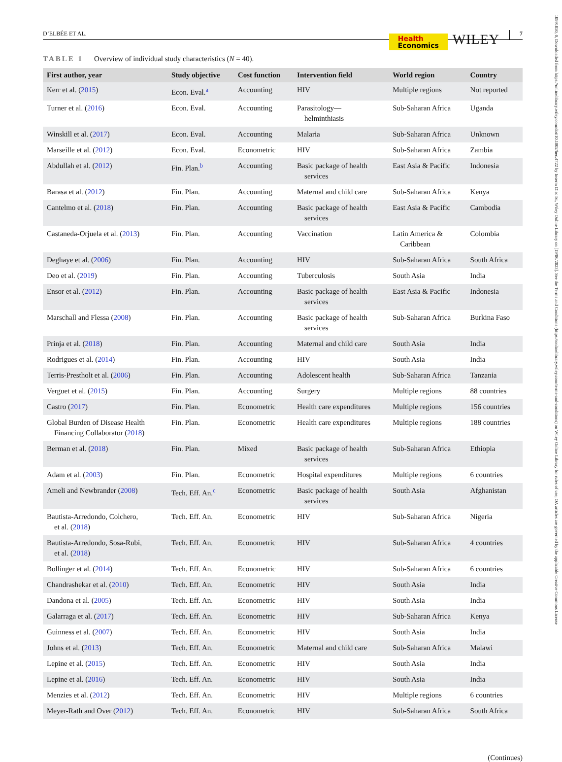D’ELBÉE ET AL.
Health
Economics
WILEY
7
TABLE 1 Overview of individual study characteristics (N = 40).
| First author, year | Study objective | Cost function | Intervention field | World region | Country |
| --- | --- | --- | --- | --- | --- |
| Kerr et al. ( 2015 ) | Econ. Eval.<sup>a</sup> | Accounting | HIV | Multiple regions | Not reported |
| Turner et al. ( 2016 ) | Econ. Eval. | Accounting | Parasitology— helminthiasis | Sub-Saharan Africa | Uganda |
| Winskill et al. ( 2017 ) | Econ. Eval. | Accounting | Malaria | Sub-Saharan Africa | Unknown |
| Marseille et al. ( 2012 ) | Econ. Eval. | Econometric | HIV | Sub-Saharan Africa | Zambia |
| Abdullah et al. ( 2012 ) | Fin. Plan.<sup>b</sup> | Accounting | Basic package of health services | East Asia & Pacific | Indonesia |
| Barasa et al. ( 2012 ) | Fin. Plan. | Accounting | Maternal and child care | Sub-Saharan Africa | Kenya |
| Cantelmo et al. ( 2018 ) | Fin. Plan. | Accounting | Basic package of health services | East Asia & Pacific | Cambodia |
| Castaneda-Orjuela et al. ( 2013 ) | Fin. Plan. | Accounting | Vaccination | Latin America & Caribbean | Colombia |
| Deghaye et al. ( 2006 ) | Fin. Plan. | Accounting | HIV | Sub-Saharan Africa | South Africa |
| Deo et al. ( 2019 ) | Fin. Plan. | Accounting | Tuberculosis | South Asia | India |
| Ensor et al. ( 2012 ) | Fin. Plan. | Accounting | Basic package of health services | East Asia & Pacific | Indonesia |
| Marschall and Flessa ( 2008 ) | Fin. Plan. | Accounting | Basic package of health services | Sub-Saharan Africa | Burkina Faso |
| Prinja et al. ( 2018 ) | Fin. Plan. | Accounting | Maternal and child care | South Asia | India |
| Rodrigues et al. ( 2014 ) | Fin. Plan. | Accounting | HIV | South Asia | India |
| Terris-Prestholt et al. ( 2006 ) | Fin. Plan. | Accounting | Adolescent health | Sub-Saharan Africa | Tanzania |
| Verguet et al. ( 2015 ) | Fin. Plan. | Accounting | Surgery | Multiple regions | 88 countries |
| Castro ( 2017 ) | Fin. Plan. | Econometric | Health care expenditures | Multiple regions | 156 countries |
| Global Burden of Disease Health Financing Collaborator ( 2018 ) | Fin. Plan. | Econometric | Health care expenditures | Multiple regions | 188 countries |
| Berman et al. ( 2018 ) | Fin. Plan. | Mixed | Basic package of health services | Sub-Saharan Africa | Ethiopia |
| Adam et al. ( 2003 ) | Fin. Plan. | Econometric | Hospital expenditures | Multiple regions | 6 countries |
| Ameli and Newbrander ( 2008 ) | Tech. Eff. An.<sup>c</sup> | Econometric | Basic package of health services | South Asia | Afghanistan |
| Bautista-Arredondo, Colchero, et al. ( 2018 ) | Tech. Eff. An. | Econometric | HIV | Sub-Saharan Africa | Nigeria |
| Bautista-Arredondo, Sosa-Rubi, et al. ( 2018 ) | Tech. Eff. An. | Econometric | HIV | Sub-Saharan Africa | 4 countries |
| Bollinger et al. ( 2014 ) | Tech. Eff. An. | Econometric | HIV | Sub-Saharan Africa | 6 countries |
| Chandrashekar et al. ( 2010 ) | Tech. Eff. An. | Econometric | HIV | South Asia | India |
| Dandona et al. ( 2005 ) | Tech. Eff. An. | Econometric | HIV | South Asia | India |
| Galarraga et al. ( 2017 ) | Tech. Eff. An. | Econometric | HIV | Sub-Saharan Africa | Kenya |
| Guinness et al. ( 2007 ) | Tech. Eff. An. | Econometric | HIV | South Asia | India |
| Johns et al. ( 2013 ) | Tech. Eff. An. | Econometric | Maternal and child care | Sub-Saharan Africa | Malawi |
| Lepine et al. ( 2015 ) | Tech. Eff. An. | Econometric | HIV | South Asia | India |
| Lepine et al. ( 2016 ) | Tech. Eff. An. | Econometric | HIV | South Asia | India |
| Menzies et al. ( 2012 ) | Tech. Eff. An. | Econometric | HIV | Multiple regions | 6 countries |
| Meyer-Rath and Over ( 2012 ) | Tech. Eff. An. | Econometric | HIV | Sub-Saharan Africa | South Africa |
(Continues)
10991050, 0, Downloaded from https://onlinelibrary.wiley.com/doi/10.1002/hec.4722 by Inserm Disc Ist, Wiley Online Library on [19/06/2023]. See the Terms and Conditions (https://onlinelibrary.wiley.com/terms-and-conditions) on Wiley Online Library for rules of use; OA articles are governed by the applicable Creative Commons License